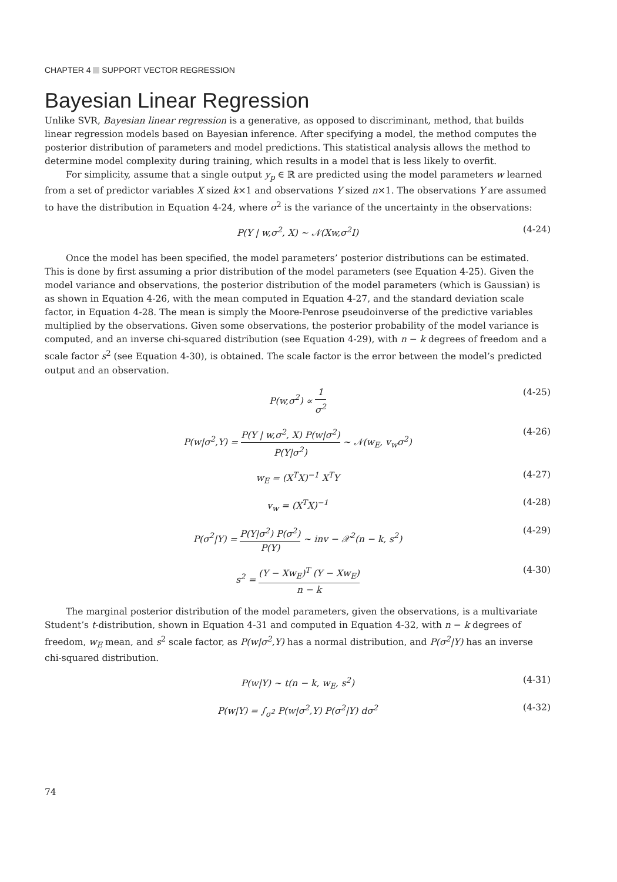CHAPTER 4 SUPPORT VECTOR REGRESSION
Bayesian Linear Regression
Unlike SVR, Bayesian linear regression is a generative, as opposed to discriminant, method, that builds linear regression models based on Bayesian inference. After specifying a model, the method computes the posterior distribution of parameters and model predictions. This statistical analysis allows the method to determine model complexity during training, which results in a model that is less likely to overfit.
For simplicity, assume that a single output y<sub>p</sub> ∈ ℝ are predicted using the model parameters w learned from a set of predictor variables X sized k×1 and observations Y sized n×1. The observations Y are assumed to have the distribution in Equation 4-24, where σ<sup>2</sup> is the variance of the uncertainty in the observations:
P(Y | w,σ<sup>2</sup>, X) ~ 𝒩(Xw,σ<sup>2</sup>I) (4-24)
Once the model has been specified, the model parameters’ posterior distributions can be estimated. This is done by first assuming a prior distribution of the model parameters (see Equation 4-25). Given the model variance and observations, the posterior distribution of the model parameters (which is Gaussian) is as shown in Equation 4-26, with the mean computed in Equation 4-27, and the standard deviation scale factor, in Equation 4-28. The mean is simply the Moore-Penrose pseudoinverse of the predictive variables multiplied by the observations. Given some observations, the posterior probability of the model variance is computed, and an inverse chi-squared distribution (see Equation 4-29), with n − k degrees of freedom and a scale factor s<sup>2</sup> (see Equation 4-30), is obtained. The scale factor is the error between the model’s predicted output and an observation.
P(w,σ<sup>2</sup>) ∝ 1 σ<sup>2</sup> (4-25)
P(w|σ<sup>2</sup>,Y) = P(Y | w,σ<sup>2</sup>, X) P(w|σ<sup>2</sup>) P(Y|σ<sup>2</sup>) ~ 𝒩(w<sub>E</sub>, v<sub>w</sub>σ<sup>2</sup>) (4-26)
w<sub>E</sub> = (X<sup>T</sup>X)<sup>−1</sup> X<sup>T</sup>Y (4-27)
v<sub>w</sub> = (X<sup>T</sup>X)<sup>−1</sup> (4-28)
P(σ<sup>2</sup>|Y) = P(Y|σ<sup>2</sup>) P(σ<sup>2</sup>) P(Y) ~ inv − 𝒳<sup>2</sup>(n − k, s<sup>2</sup>) (4-29)
s<sup>2</sup> = (Y − Xw<sub>E</sub>)<sup>T</sup> (Y − Xw<sub>E</sub>) n − k (4-30)
The marginal posterior distribution of the model parameters, given the observations, is a multivariate Student’s t-distribution, shown in Equation 4-31 and computed in Equation 4-32, with n − k degrees of freedom, w<sub>E</sub> mean, and s<sup>2</sup> scale factor, as P(w|σ<sup>2</sup>,Y) has a normal distribution, and P(σ<sup>2</sup>|Y) has an inverse chi-squared distribution.
P(w|Y) ~ t(n − k, w<sub>E</sub>, s<sup>2</sup>) (4-31)
P(w|Y) = ∫<sub>σ<sup>2</sup></sub> P(w|σ<sup>2</sup>,Y) P(σ<sup>2</sup>|Y) dσ<sup>2</sup> (4-32)
74